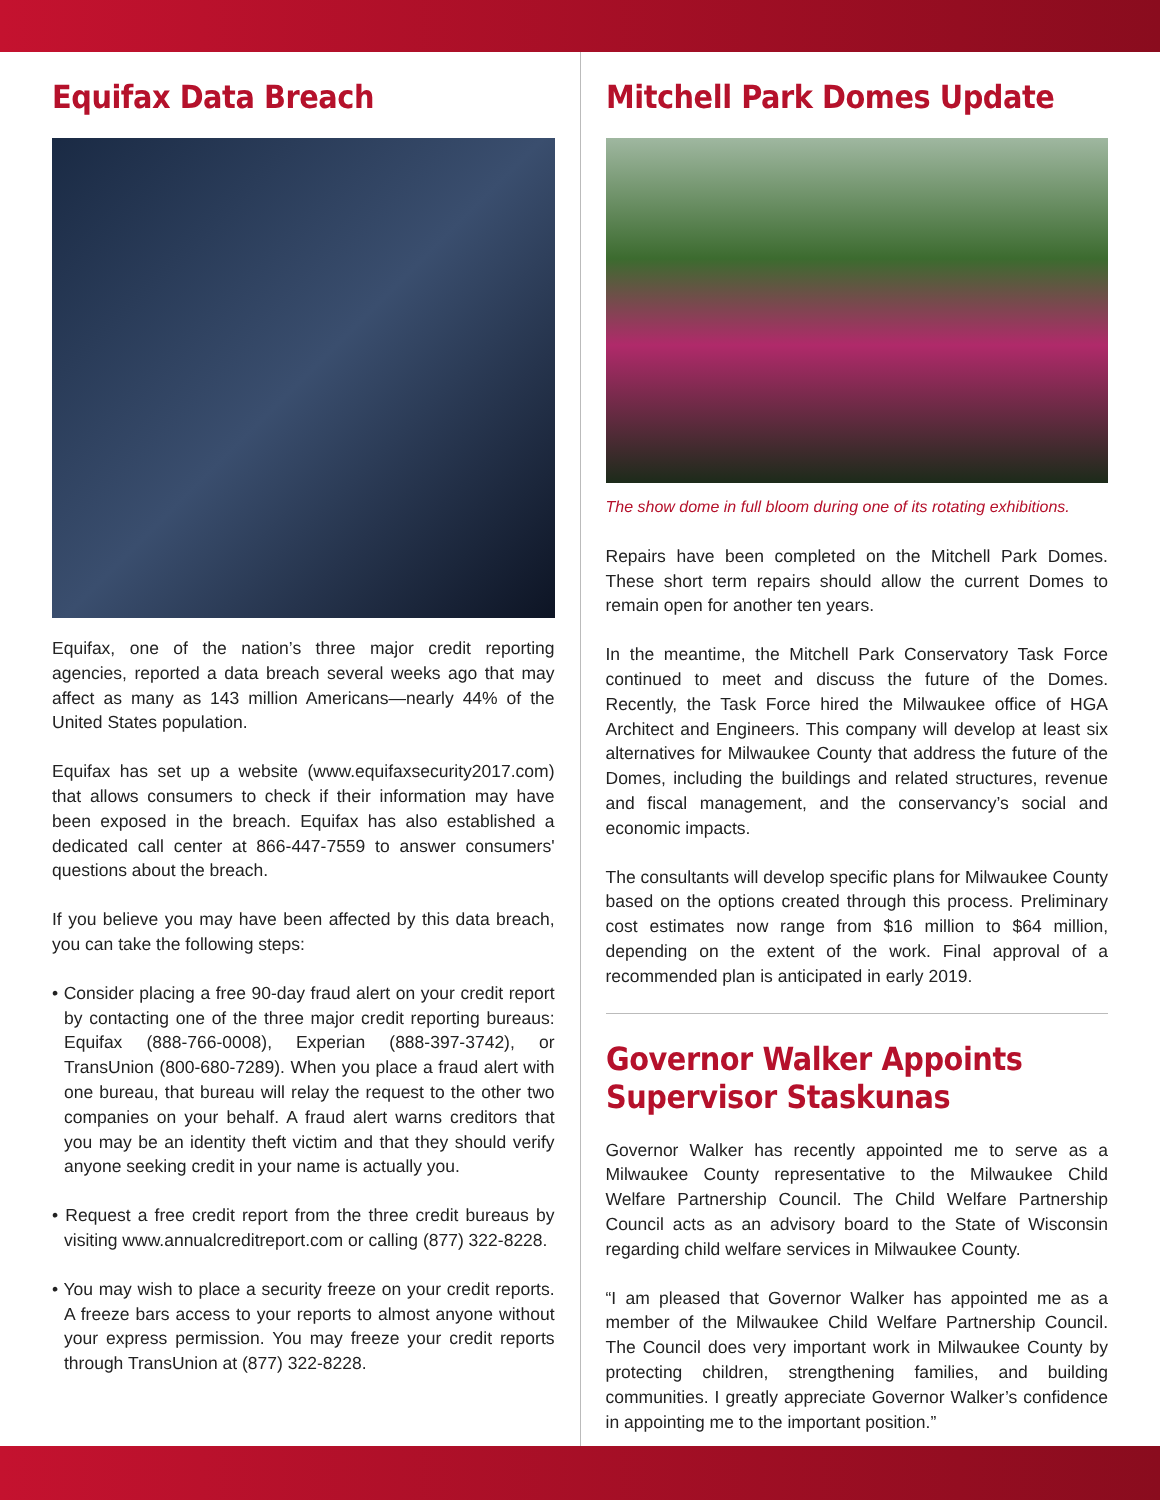Equifax Data Breach
Equifax, one of the nation’s three major credit reporting agencies, reported a data breach several weeks ago that may affect as many as 143 million Americans—nearly 44% of the United States population.
Equifax has set up a website (www.equifaxsecurity2017.com) that allows consumers to check if their information may have been exposed in the breach. Equifax has also established a dedicated call center at 866-447-7559 to answer consumers' questions about the breach.
If you believe you may have been affected by this data breach, you can take the following steps:
• Consider placing a free 90-day fraud alert on your credit report by contacting one of the three major credit reporting bureaus: Equifax (888-766-0008), Experian (888-397-3742), or TransUnion (800-680-7289). When you place a fraud alert with one bureau, that bureau will relay the request to the other two companies on your behalf. A fraud alert warns creditors that you may be an identity theft victim and that they should verify anyone seeking credit in your name is actually you.
• Request a free credit report from the three credit bureaus by visiting www.annualcreditreport.com or calling (877) 322-8228.
• You may wish to place a security freeze on your credit reports. A freeze bars access to your reports to almost anyone without your express permission. You may freeze your credit reports through TransUnion at (877) 322-8228.
Mitchell Park Domes Update
The show dome in full bloom during one of its rotating exhibitions.
Repairs have been completed on the Mitchell Park Domes. These short term repairs should allow the current Domes to remain open for another ten years.
In the meantime, the Mitchell Park Conservatory Task Force continued to meet and discuss the future of the Domes. Recently, the Task Force hired the Milwaukee office of HGA Architect and Engineers. This company will develop at least six alternatives for Milwaukee County that address the future of the Domes, including the buildings and related structures, revenue and fiscal management, and the conservancy’s social and economic impacts.
The consultants will develop specific plans for Milwaukee County based on the options created through this process. Preliminary cost estimates now range from $16 million to $64 million, depending on the extent of the work. Final approval of a recommended plan is anticipated in early 2019.
Governor Walker Appoints
Supervisor Staskunas
Governor Walker has recently appointed me to serve as a Milwaukee County representative to the Milwaukee Child Welfare Partnership Council. The Child Welfare Partnership Council acts as an advisory board to the State of Wisconsin regarding child welfare services in Milwaukee County.
“I am pleased that Governor Walker has appointed me as a member of the Milwaukee Child Welfare Partnership Council. The Council does very important work in Milwaukee County by protecting children, strengthening families, and building communities. I greatly appreciate Governor Walker’s confidence in appointing me to the important position.”